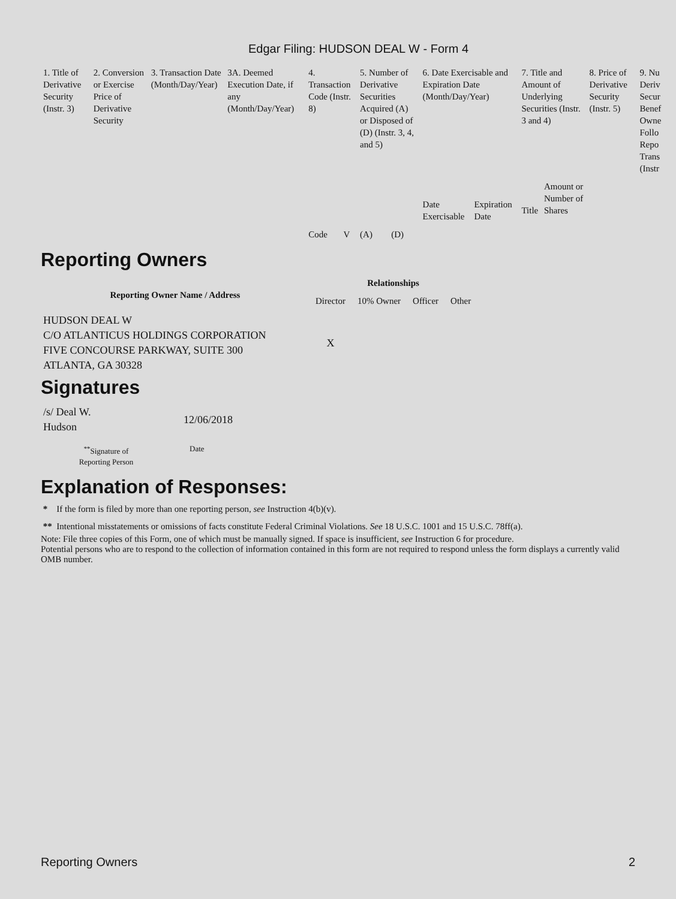Edgar Filing: HUDSON DEAL W - Form 4
| 1. Title of Derivative Security (Instr. 3) | 2. Conversion or Exercise Price of Derivative Security | 3. Transaction Date (Month/Day/Year) | 3A. Deemed Execution Date, if any (Month/Day/Year) | 4. Transaction Code (Instr. 8) | | 5. Number of Derivative Securities Acquired (A) or Disposed of (D) (Instr. 3, 4, and 5) | | 6. Date Exercisable and Expiration Date (Month/Day/Year) | | 7. Title and Amount of Underlying Securities (Instr. 3 and 4) | | 8. Price of Derivative Security (Instr. 5) | 9. Nu Deriv Secur Benef Owne Follo Repo Trans (Instr |
| --- | --- | --- | --- | --- | --- | --- | --- | --- | --- | --- | --- | --- | --- |
| | | | | Code | V | (A) | (D) | Date Exercisable | Expiration Date | Title | Amount or Number of Shares | | |
Reporting Owners
| Reporting Owner Name / Address | Relationships | | | |
| --- | --- | --- | --- | --- |
| | Director | 10% Owner | Officer | Other |
| HUDSON DEAL W C/O ATLANTICUS HOLDINGS CORPORATION FIVE CONCOURSE PARKWAY, SUITE 300 ATLANTA, GA 30328 | X | | | |
Signatures
| /s/ Deal W. Hudson | 12/06/2018 |
| <sup>**</sup> Signature of Reporting Person | Date |
Explanation of Responses:
* If the form is filed by more than one reporting person, see Instruction 4(b)(v).
** Intentional misstatements or omissions of facts constitute Federal Criminal Violations. See 18 U.S.C. 1001 and 15 U.S.C. 78ff(a).
Note: File three copies of this Form, one of which must be manually signed. If space is insufficient, see Instruction 6 for procedure.
Potential persons who are to respond to the collection of information contained in this form are not required to respond unless the form displays a currently valid OMB number.
Reporting Owners 2